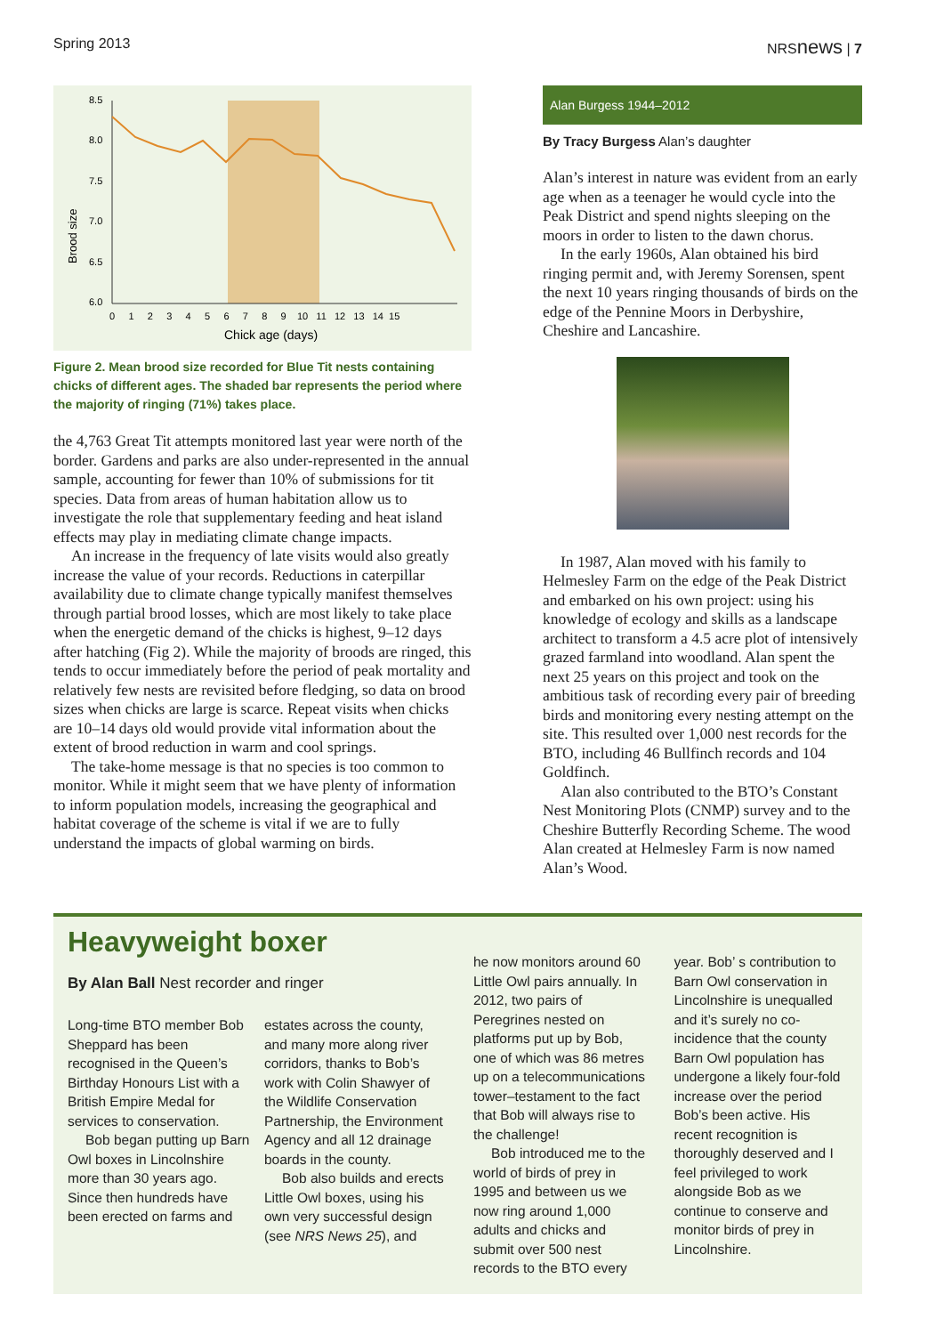Spring 2013 NRSnews | 7
8.5
8.0
7.5
7.0
6.5
6.0
0 1 2 3 4 5 6 7 8 9 10 11 12 13 14 15
Chick age (days)
Brood size
Figure 2. Mean brood size recorded for Blue Tit nests containing chicks of different ages. The shaded bar represents the period where the majority of ringing (71%) takes place.
the 4,763 Great Tit attempts monitored last year were north of the border. Gardens and parks are also under-represented in the annual sample, accounting for fewer than 10% of submissions for tit species. Data from areas of human habitation allow us to investigate the role that supplementary feeding and heat island effects may play in mediating climate change impacts.
An increase in the frequency of late visits would also greatly increase the value of your records. Reductions in caterpillar availability due to climate change typically manifest themselves through partial brood losses, which are most likely to take place when the energetic demand of the chicks is highest, 9–12 days after hatching (Fig 2). While the majority of broods are ringed, this tends to occur immediately before the period of peak mortality and relatively few nests are revisited before fledging, so data on brood sizes when chicks are large is scarce. Repeat visits when chicks are 10–14 days old would provide vital information about the extent of brood reduction in warm and cool springs.
The take-home message is that no species is too common to monitor. While it might seem that we have plenty of information to inform population models, increasing the geographical and habitat coverage of the scheme is vital if we are to fully understand the impacts of global warming on birds.
Alan Burgess 1944–2012
By Tracy Burgess Alan’s daughter
Alan’s interest in nature was evident from an early age when as a teenager he would cycle into the Peak District and spend nights sleeping on the moors in order to listen to the dawn chorus.
In the early 1960s, Alan obtained his bird ringing permit and, with Jeremy Sorensen, spent the next 10 years ringing thousands of birds on the edge of the Pennine Moors in Derbyshire, Cheshire and Lancashire.
In 1987, Alan moved with his family to Helmesley Farm on the edge of the Peak District and embarked on his own project: using his knowledge of ecology and skills as a landscape architect to transform a 4.5 acre plot of intensively grazed farmland into woodland. Alan spent the next 25 years on this project and took on the ambitious task of recording every pair of breeding birds and monitoring every nesting attempt on the site. This resulted over 1,000 nest records for the BTO, including 46 Bullfinch records and 104 Goldfinch.
Alan also contributed to the BTO’s Constant Nest Monitoring Plots (CNMP) survey and to the Cheshire Butterfly Recording Scheme. The wood Alan created at Helmesley Farm is now named Alan’s Wood.
Heavyweight boxer
By Alan Ball Nest recorder and ringer
Long-time BTO member Bob Sheppard has been recognised in the Queen’s Birthday Honours List with a British Empire Medal for services to conservation.
Bob began putting up Barn Owl boxes in Lincolnshire more than 30 years ago. Since then hundreds have been erected on farms and
estates across the county, and many more along river corridors, thanks to Bob’s work with Colin Shawyer of the Wildlife Conservation Partnership, the Environment Agency and all 12 drainage boards in the county.
Bob also builds and erects Little Owl boxes, using his own very successful design (see NRS News 25), and
he now monitors around 60 Little Owl pairs annually. In 2012, two pairs of Peregrines nested on platforms put up by Bob, one of which was 86 metres up on a telecommunications tower–testament to the fact that Bob will always rise to the challenge!
Bob introduced me to the world of birds of prey in 1995 and between us we now ring around 1,000 adults and chicks and submit over 500 nest records to the BTO every
year. Bob’ s contribution to Barn Owl conservation in Lincolnshire is unequalled and it’s surely no co-incidence that the county Barn Owl population has undergone a likely four-fold increase over the period Bob’s been active. His recent recognition is thoroughly deserved and I feel privileged to work alongside Bob as we continue to conserve and monitor birds of prey in Lincolnshire.